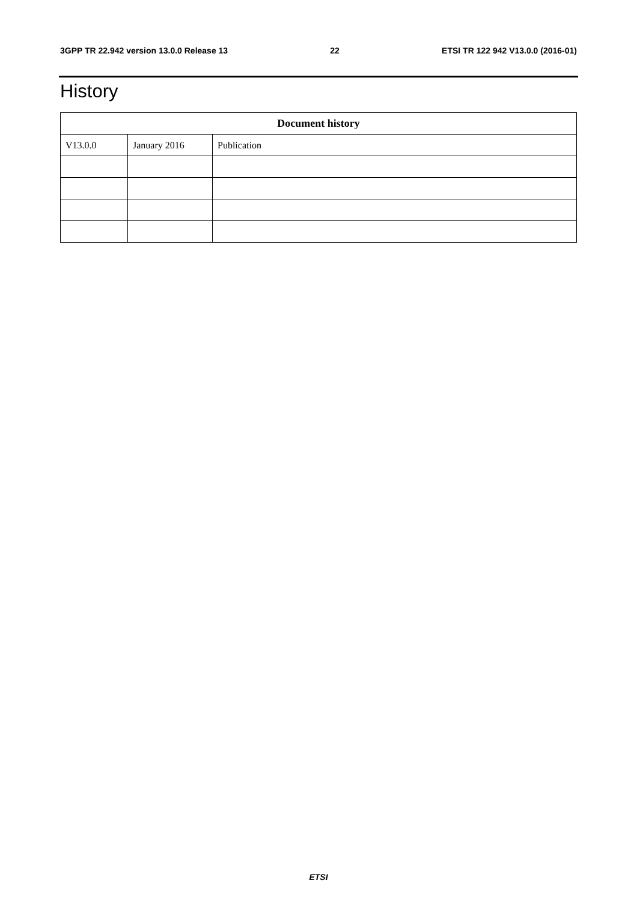3GPP TR 22.942 version 13.0.0 Release 13 22 ETSI TR 122 942 V13.0.0 (2016-01)
History
| Document history | | |
| --- | --- | --- |
| V13.0.0 | January 2016 | Publication |
ETSI